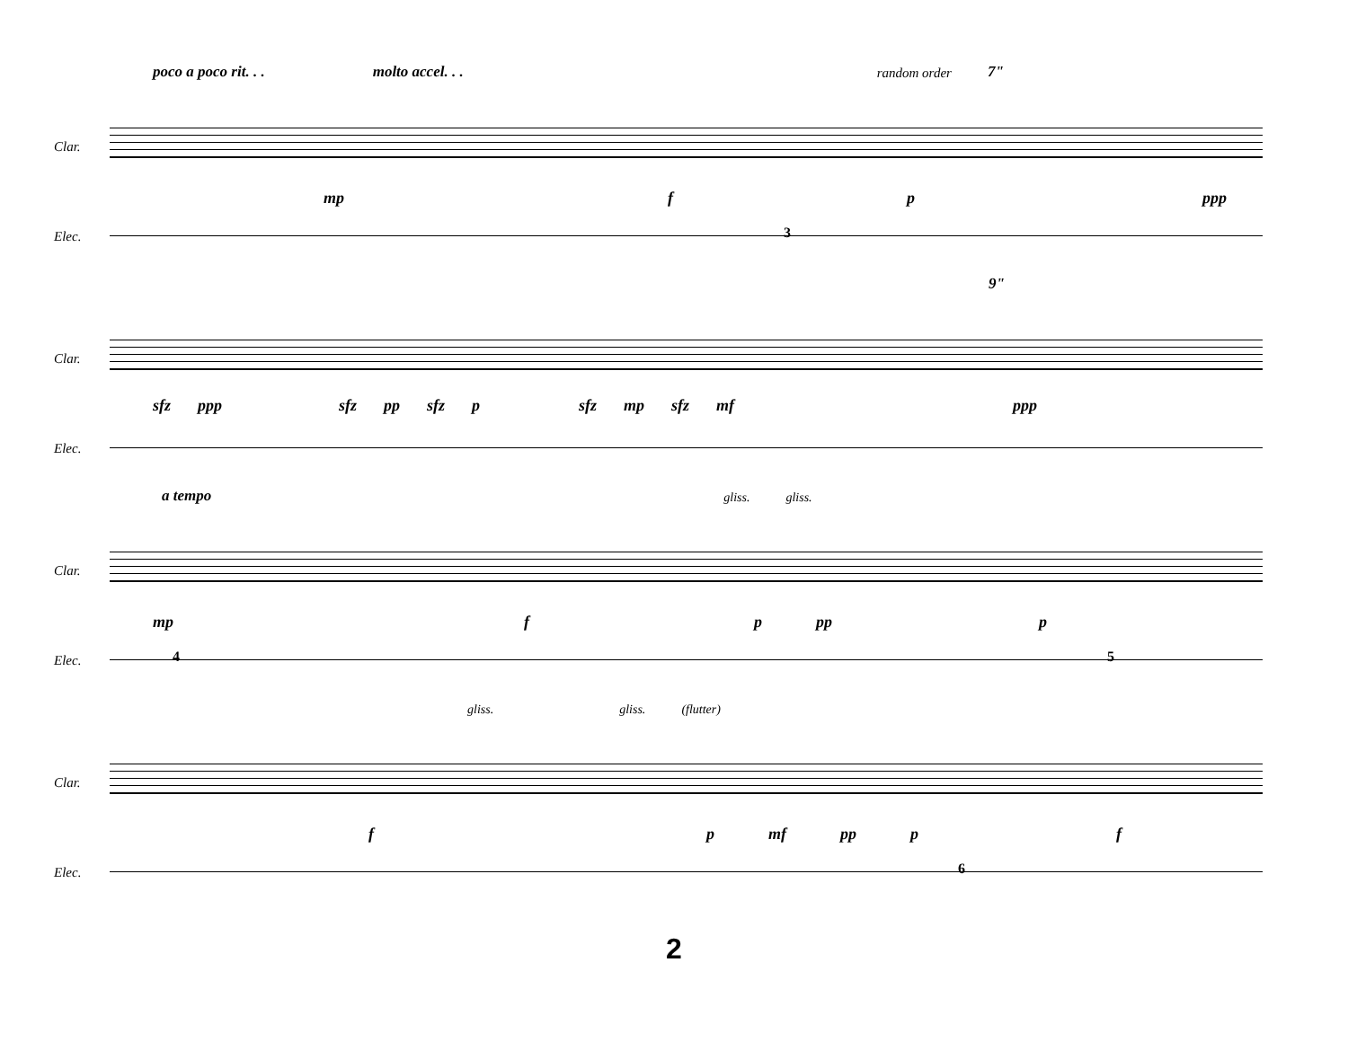poco a poco rit. . . molto accel. . . random order 7"
Clar.
mp f p ppp
Elec. 3
9"
Clar.
sfz ppp sfz pp sfz p sfz mp sfz mf ppp
Elec.
a tempo gliss. gliss.
Clar.
mp f p pp p
Elec. 4 5
gliss. gliss. (flutter)
Clar.
f p mf pp p f
Elec. 6
2